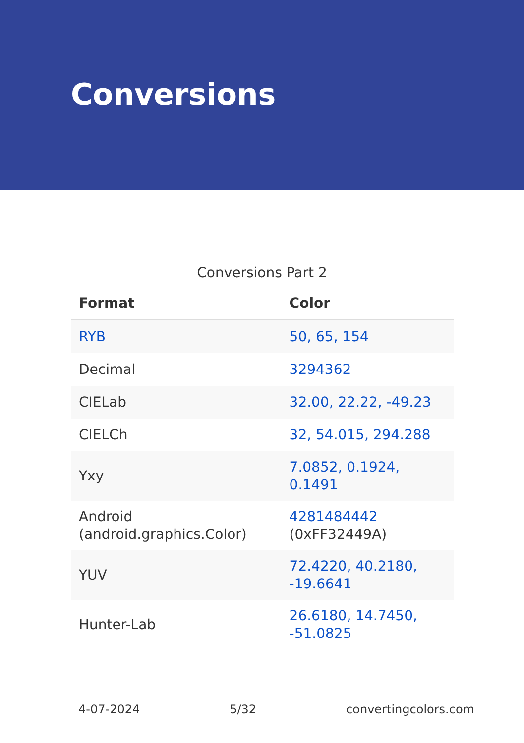Conversions
Conversions Part 2
| Format | Color |
| --- | --- |
| RYB | 50, 65, 154 |
| Decimal | 3294362 |
| CIELab | 32.00, 22.22, -49.23 |
| CIELCh | 32, 54.015, 294.288 |
| Yxy | 7.0852, 0.1924, 0.1491 |
| Android (android.graphics.Color) | 4281484442 (0xFF32449A) |
| YUV | 72.4220, 40.2180, -19.6641 |
| Hunter-Lab | 26.6180, 14.7450, -51.0825 |
4-07-2024 5/32 convertingcolors.com